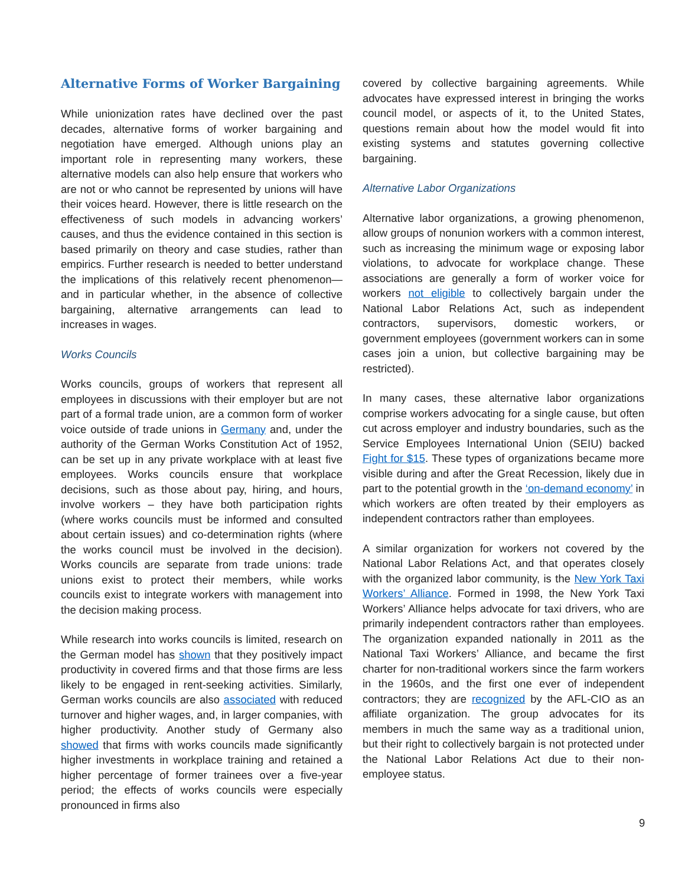Alternative Forms of Worker Bargaining
While unionization rates have declined over the past decades, alternative forms of worker bargaining and negotiation have emerged. Although unions play an important role in representing many workers, these alternative models can also help ensure that workers who are not or who cannot be represented by unions will have their voices heard. However, there is little research on the effectiveness of such models in advancing workers’ causes, and thus the evidence contained in this section is based primarily on theory and case studies, rather than empirics. Further research is needed to better understand the implications of this relatively recent phenomenon—and in particular whether, in the absence of collective bargaining, alternative arrangements can lead to increases in wages.
Works Councils
Works councils, groups of workers that represent all employees in discussions with their employer but are not part of a formal trade union, are a common form of worker voice outside of trade unions in Germany and, under the authority of the German Works Constitution Act of 1952, can be set up in any private workplace with at least five employees. Works councils ensure that workplace decisions, such as those about pay, hiring, and hours, involve workers – they have both participation rights (where works councils must be informed and consulted about certain issues) and co-determination rights (where the works council must be involved in the decision). Works councils are separate from trade unions: trade unions exist to protect their members, while works councils exist to integrate workers with management into the decision making process.
While research into works councils is limited, research on the German model has shown that they positively impact productivity in covered firms and that those firms are less likely to be engaged in rent-seeking activities. Similarly, German works councils are also associated with reduced turnover and higher wages, and, in larger companies, with higher productivity. Another study of Germany also showed that firms with works councils made significantly higher investments in workplace training and retained a higher percentage of former trainees over a five-year period; the effects of works councils were especially pronounced in firms also
covered by collective bargaining agreements. While advocates have expressed interest in bringing the works council model, or aspects of it, to the United States, questions remain about how the model would fit into existing systems and statutes governing collective bargaining.
Alternative Labor Organizations
Alternative labor organizations, a growing phenomenon, allow groups of nonunion workers with a common interest, such as increasing the minimum wage or exposing labor violations, to advocate for workplace change. These associations are generally a form of worker voice for workers not eligible to collectively bargain under the National Labor Relations Act, such as independent contractors, supervisors, domestic workers, or government employees (government workers can in some cases join a union, but collective bargaining may be restricted).
In many cases, these alternative labor organizations comprise workers advocating for a single cause, but often cut across employer and industry boundaries, such as the Service Employees International Union (SEIU) backed Fight for $15. These types of organizations became more visible during and after the Great Recession, likely due in part to the potential growth in the ‘on-demand economy’ in which workers are often treated by their employers as independent contractors rather than employees.
A similar organization for workers not covered by the National Labor Relations Act, and that operates closely with the organized labor community, is the New York Taxi Workers’ Alliance. Formed in 1998, the New York Taxi Workers’ Alliance helps advocate for taxi drivers, who are primarily independent contractors rather than employees. The organization expanded nationally in 2011 as the National Taxi Workers’ Alliance, and became the first charter for non-traditional workers since the farm workers in the 1960s, and the first one ever of independent contractors; they are recognized by the AFL-CIO as an affiliate organization. The group advocates for its members in much the same way as a traditional union, but their right to collectively bargain is not protected under the National Labor Relations Act due to their non-employee status.
9